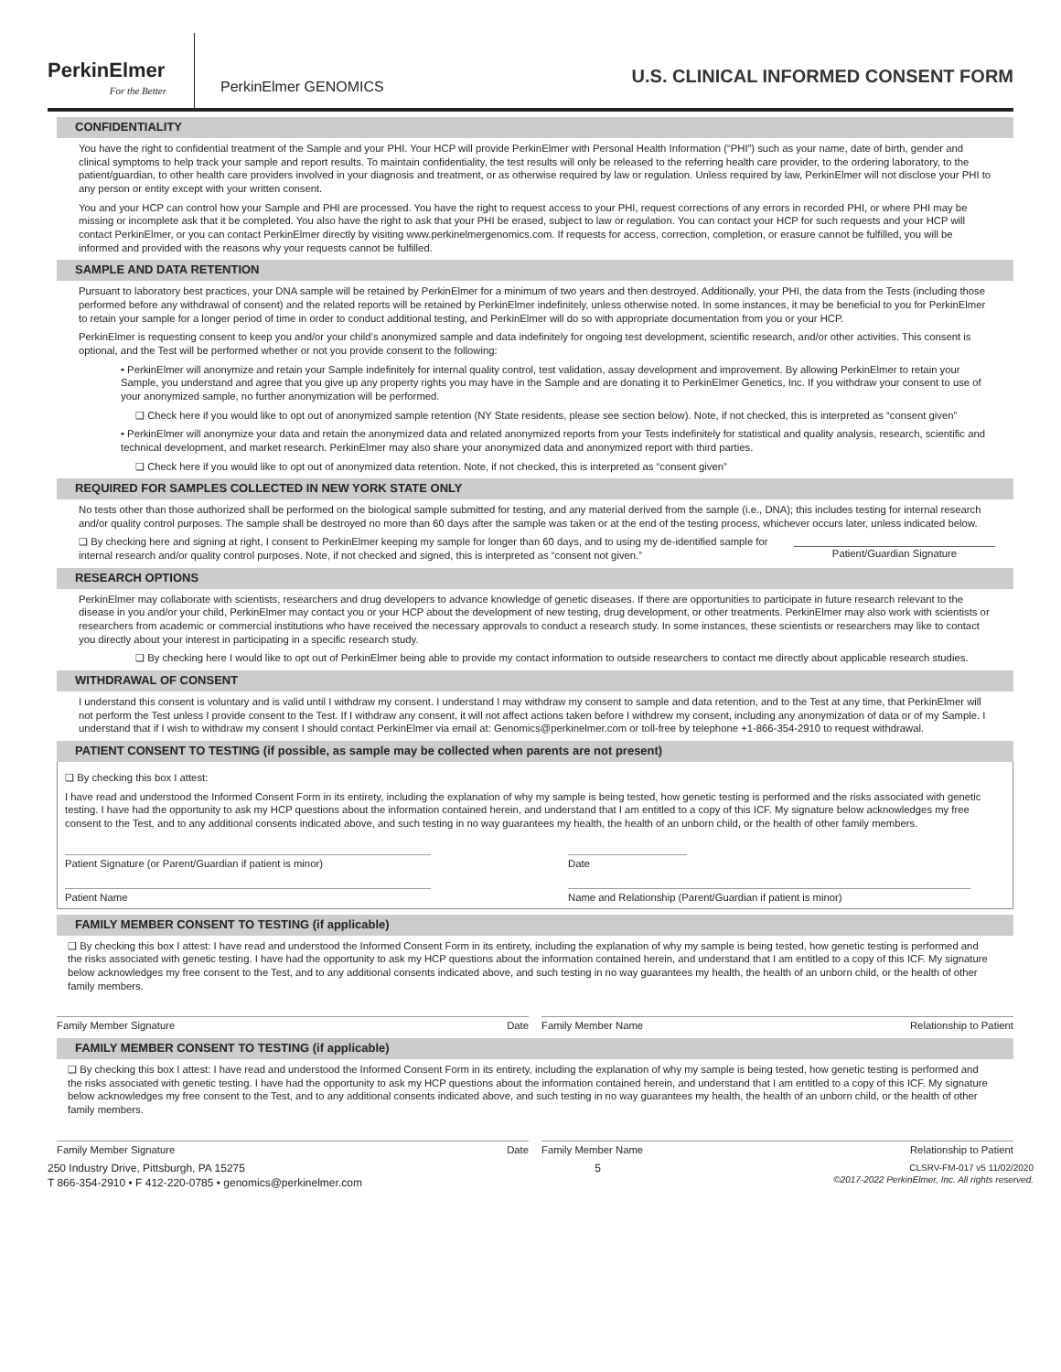PerkinElmer
For the Better
PerkinElmer GENOMICS
U.S. CLINICAL INFORMED CONSENT FORM
CONFIDENTIALITY
You have the right to confidential treatment of the Sample and your PHI. Your HCP will provide PerkinElmer with Personal Health Information (“PHI”) such as your name, date of birth, gender and clinical symptoms to help track your sample and report results. To maintain confidentiality, the test results will only be released to the referring health care provider, to the ordering laboratory, to the patient/guardian, to other health care providers involved in your diagnosis and treatment, or as otherwise required by law or regulation. Unless required by law, PerkinElmer will not disclose your PHI to any person or entity except with your written consent.
You and your HCP can control how your Sample and PHI are processed. You have the right to request access to your PHI, request corrections of any errors in recorded PHI, or where PHI may be missing or incomplete ask that it be completed. You also have the right to ask that your PHI be erased, subject to law or regulation. You can contact your HCP for such requests and your HCP will contact PerkinElmer, or you can contact PerkinElmer directly by visiting www.perkinelmergenomics.com. If requests for access, correction, completion, or erasure cannot be fulfilled, you will be informed and provided with the reasons why your requests cannot be fulfilled.
SAMPLE AND DATA RETENTION
Pursuant to laboratory best practices, your DNA sample will be retained by PerkinElmer for a minimum of two years and then destroyed. Additionally, your PHI, the data from the Tests (including those performed before any withdrawal of consent) and the related reports will be retained by PerkinElmer indefinitely, unless otherwise noted. In some instances, it may be beneficial to you for PerkinElmer to retain your sample for a longer period of time in order to conduct additional testing, and PerkinElmer will do so with appropriate documentation from you or your HCP.
PerkinElmer is requesting consent to keep you and/or your child’s anonymized sample and data indefinitely for ongoing test development, scientific research, and/or other activities. This consent is optional, and the Test will be performed whether or not you provide consent to the following:
• PerkinElmer will anonymize and retain your Sample indefinitely for internal quality control, test validation, assay development and improvement. By allowing PerkinElmer to retain your Sample, you understand and agree that you give up any property rights you may have in the Sample and are donating it to PerkinElmer Genetics, Inc. If you withdraw your consent to use of your anonymized sample, no further anonymization will be performed.
❑ Check here if you would like to opt out of anonymized sample retention (NY State residents, please see section below). Note, if not checked, this is interpreted as “consent given”
• PerkinElmer will anonymize your data and retain the anonymized data and related anonymized reports from your Tests indefinitely for statistical and quality analysis, research, scientific and technical development, and market research. PerkinElmer may also share your anonymized data and anonymized report with third parties.
❑ Check here if you would like to opt out of anonymized data retention. Note, if not checked, this is interpreted as “consent given”
REQUIRED FOR SAMPLES COLLECTED IN NEW YORK STATE ONLY
No tests other than those authorized shall be performed on the biological sample submitted for testing, and any material derived from the sample (i.e., DNA); this includes testing for internal research and/or quality control purposes. The sample shall be destroyed no more than 60 days after the sample was taken or at the end of the testing process, whichever occurs later, unless indicated below.
❑ By checking here and signing at right, I consent to PerkinElmer keeping my sample for longer than 60 days, and to using my de-identified sample for internal research and/or quality control purposes. Note, if not checked and signed, this is interpreted as “consent not given.”
Patient/Guardian Signature
RESEARCH OPTIONS
PerkinElmer may collaborate with scientists, researchers and drug developers to advance knowledge of genetic diseases. If there are opportunities to participate in future research relevant to the disease in you and/or your child, PerkinElmer may contact you or your HCP about the development of new testing, drug development, or other treatments. PerkinElmer may also work with scientists or researchers from academic or commercial institutions who have received the necessary approvals to conduct a research study. In some instances, these scientists or researchers may like to contact you directly about your interest in participating in a specific research study.
❑ By checking here I would like to opt out of PerkinElmer being able to provide my contact information to outside researchers to contact me directly about applicable research studies.
WITHDRAWAL OF CONSENT
I understand this consent is voluntary and is valid until I withdraw my consent. I understand I may withdraw my consent to sample and data retention, and to the Test at any time, that PerkinElmer will not perform the Test unless I provide consent to the Test. If I withdraw any consent, it will not affect actions taken before I withdrew my consent, including any anonymization of data or of my Sample. I understand that if I wish to withdraw my consent I should contact PerkinElmer via email at: Genomics@perkinelmer.com or toll-free by telephone +1-866-354-2910 to request withdrawal.
PATIENT CONSENT TO TESTING (if possible, as sample may be collected when parents are not present)
❑ By checking this box I attest:
I have read and understood the Informed Consent Form in its entirety, including the explanation of why my sample is being tested, how genetic testing is performed and the risks associated with genetic testing. I have had the opportunity to ask my HCP questions about the information contained herein, and understand that I am entitled to a copy of this ICF. My signature below acknowledges my free consent to the Test, and to any additional consents indicated above, and such testing in no way guarantees my health, the health of an unborn child, or the health of other family members.
Patient Signature (or Parent/Guardian if patient is minor) Date
Patient Name Name and Relationship (Parent/Guardian if patient is minor)
FAMILY MEMBER CONSENT TO TESTING (if applicable)
❑ By checking this box I attest: I have read and understood the Informed Consent Form in its entirety, including the explanation of why my sample is being tested, how genetic testing is performed and the risks associated with genetic testing. I have had the opportunity to ask my HCP questions about the information contained herein, and understand that I am entitled to a copy of this ICF. My signature below acknowledges my free consent to the Test, and to any additional consents indicated above, and such testing in no way guarantees my health, the health of an unborn child, or the health of other family members.
Family Member Signature Date Family Member Name Relationship to Patient
FAMILY MEMBER CONSENT TO TESTING (if applicable)
❑ By checking this box I attest: I have read and understood the Informed Consent Form in its entirety, including the explanation of why my sample is being tested, how genetic testing is performed and the risks associated with genetic testing. I have had the opportunity to ask my HCP questions about the information contained herein, and understand that I am entitled to a copy of this ICF. My signature below acknowledges my free consent to the Test, and to any additional consents indicated above, and such testing in no way guarantees my health, the health of an unborn child, or the health of other family members.
Family Member Signature Date Family Member Name Relationship to Patient
250 Industry Drive, Pittsburgh, PA 15275
T 866-354-2910 • F 412-220-0785 • genomics@perkinelmer.com
5
CLSRV-FM-017 v5 11/02/2020
©2017-2022 PerkinElmer, Inc. All rights reserved.